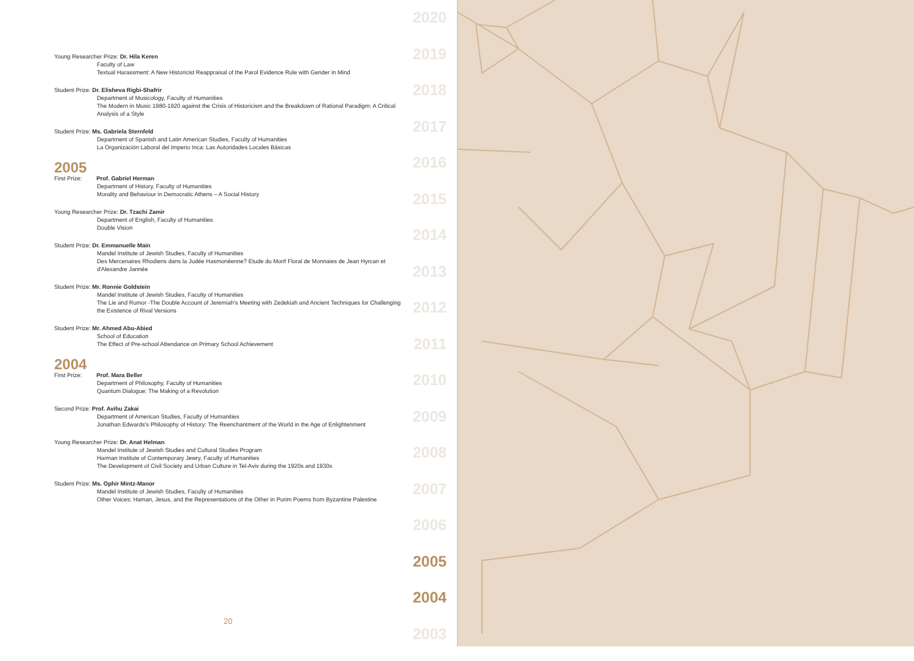Young Researcher Prize: Dr. Hila Keren
Faculty of Law
Textual Harassment: A New Historicist Reappraisal of the Parol Evidence Rule with Gender in Mind
Student Prize: Dr. Elisheva Rigbi-Shafrir
Department of Musicology, Faculty of Humanities
The Modern in Music 1980-1920 against the Crisis of Historicism and the Breakdown of Rational Paradigm: A Critical Analysis of a Style
Student Prize: Ms. Gabriela Sternfeld
Department of Spanish and Latin American Studies, Faculty of Humanities
La Organización Laboral del Imperio Inca: Las Autoridades Locales Básicas
2005
First Prize: Prof. Gabriel Herman
Department of History, Faculty of Humanities
Morality and Behaviour in Democratic Athens – A Social History
Young Researcher Prize: Dr. Tzachi Zamir
Department of English, Faculty of Humanities
Double Vision
Student Prize: Dr. Emmanuelle Main
Mandel Institute of Jewish Studies, Faculty of Humanities
Des Mercenaires Rhodiens dans la Judée Hasmonéenne? Etude du Morif Floral de Monnaies de Jean Hyrcan et d'Alexandre Jannée
Student Prize: Mr. Ronnie Goldstein
Mandel Institute of Jewish Studies, Faculty of Humanities
The Lie and Rumor -The Double Account of Jeremiah's Meeting with Zedekiah and Ancient Techniques for Challenging the Existence of Rival Versions
Student Prize: Mr. Ahmed Abu-Abied
School of Education
The Effect of Pre-school Attendance on Primary School Achievement
2004
First Prize: Prof. Mara Beller
Department of Philosophy, Faculty of Humanities
Quantum Dialogue: The Making of a Revolution
Second Prize: Prof. Avihu Zakai
Department of American Studies, Faculty of Humanities
Jonathan Edwards's Philosophy of History: The Reenchantment of the World in the Age of Enlightenment
Young Researcher Prize: Dr. Anat Helman
Mandel Institute of Jewish Studies and Cultural Studies Program
Harman Institute of Contemporary Jewry, Faculty of Humanities
The Development of Civil Society and Urban Culture in Tel-Aviv during the 1920s and 1930s
Student Prize: Ms. Ophir Mintz-Manor
Mandel Institute of Jewish Studies, Faculty of Humanities
Other Voices: Haman, Jesus, and the Representations of the Other in Purim Poems from Byzantine Palestine
2020
2019
2018
2017
2016
2015
2014
2013
2012
2011
2010
2009
2008
2007
2006
2005
2004
2003
20